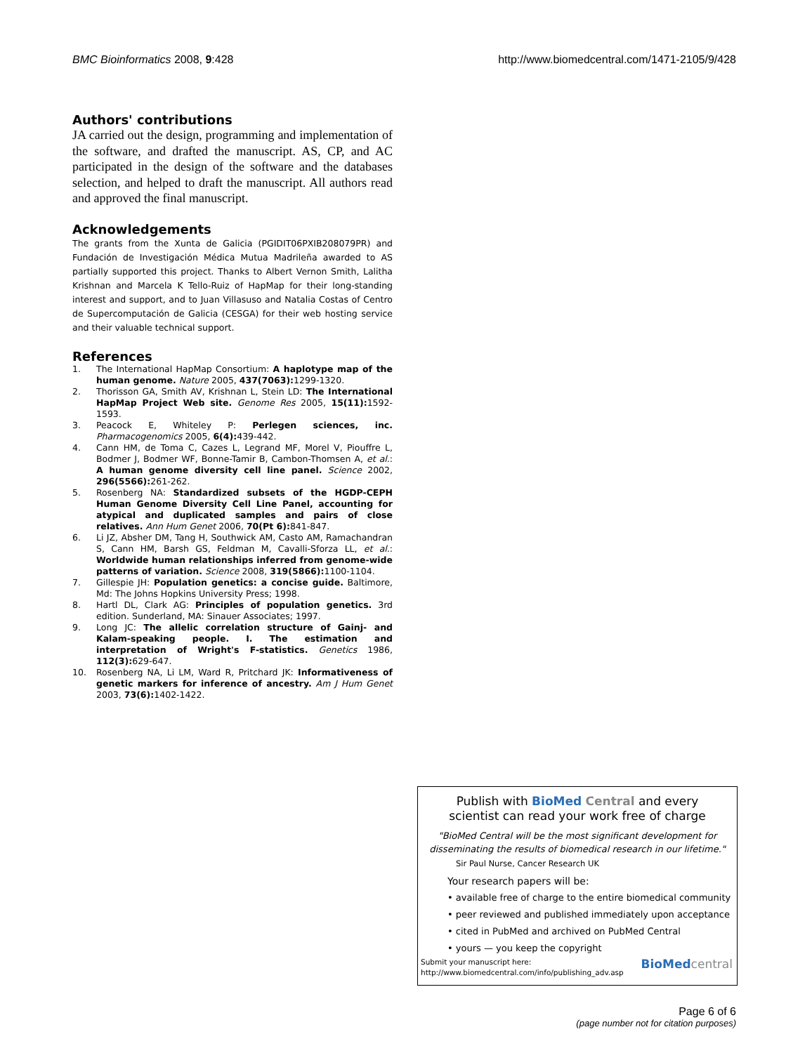BMC Bioinformatics 2008, 9:428 http://www.biomedcentral.com/1471-2105/9/428
Authors' contributions
JA carried out the design, programming and implementation of the software, and drafted the manuscript. AS, CP, and AC participated in the design of the software and the databases selection, and helped to draft the manuscript. All authors read and approved the final manuscript.
Acknowledgements
The grants from the Xunta de Galicia (PGIDIT06PXIB208079PR) and Fundación de Investigación Médica Mutua Madrileña awarded to AS partially supported this project. Thanks to Albert Vernon Smith, Lalitha Krishnan and Marcela K Tello-Ruiz of HapMap for their long-standing interest and support, and to Juan Villasuso and Natalia Costas of Centro de Supercomputación de Galicia (CESGA) for their web hosting service and their valuable technical support.
References
1. The International HapMap Consortium: A haplotype map of the human genome. Nature 2005, 437(7063): 1299-1320.
2. Thorisson GA, Smith AV, Krishnan L, Stein LD: The International HapMap Project Web site. Genome Res 2005, 15(11): 1592-1593.
3. Peacock E, Whiteley P: Perlegen sciences, inc. Pharmacogenomics 2005, 6(4): 439-442.
4. Cann HM, de Toma C, Cazes L, Legrand MF, Morel V, Piouffre L, Bodmer J, Bodmer WF, Bonne-Tamir B, Cambon-Thomsen A, et al.: A human genome diversity cell line panel. Science 2002, 296(5566): 261-262.
5. Rosenberg NA: Standardized subsets of the HGDP-CEPH Human Genome Diversity Cell Line Panel, accounting for atypical and duplicated samples and pairs of close relatives. Ann Hum Genet 2006, 70(Pt 6): 841-847.
6. Li JZ, Absher DM, Tang H, Southwick AM, Casto AM, Ramachandran S, Cann HM, Barsh GS, Feldman M, Cavalli-Sforza LL, et al.: Worldwide human relationships inferred from genome-wide patterns of variation. Science 2008, 319(5866): 1100-1104.
7. Gillespie JH: Population genetics: a concise guide. Baltimore, Md: The Johns Hopkins University Press; 1998.
8. Hartl DL, Clark AG: Principles of population genetics. 3rd edition. Sunderland, MA: Sinauer Associates; 1997.
9. Long JC: The allelic correlation structure of Gainj- and Kalam-speaking people. I. The estimation and interpretation of Wright's F-statistics. Genetics 1986, 112(3): 629-647.
10. Rosenberg NA, Li LM, Ward R, Pritchard JK: Informativeness of genetic markers for inference of ancestry. Am J Hum Genet 2003, 73(6): 1402-1422.
Publish with BioMed Central and every
scientist can read your work free of charge
"BioMed Central will be the most significant development for disseminating the results of biomedical research in our lifetime."
Sir Paul Nurse, Cancer Research UK
Your research papers will be:
• available free of charge to the entire biomedical community
• peer reviewed and published immediately upon acceptance
• cited in PubMed and archived on PubMed Central
• yours — you keep the copyright
Submit your manuscript here:
http://www.biomedcentral.com/info/publishing_adv.asp
BioMed central
Page 6 of 6
(page number not for citation purposes)